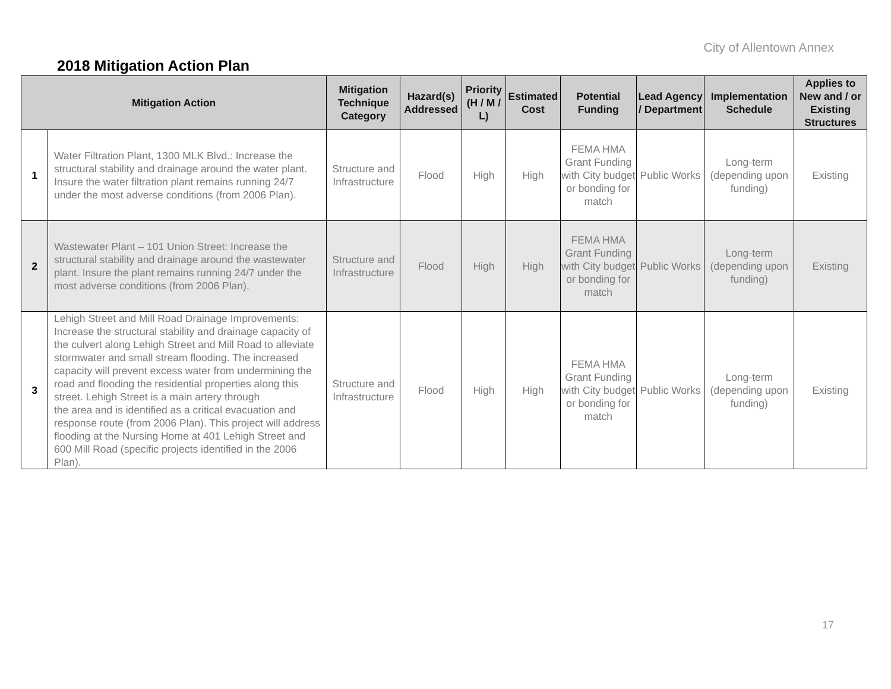City of Allentown Annex
2018 Mitigation Action Plan
| Mitigation Action | | Mitigation Technique Category | Hazard(s) Addressed | Priority (H / M / L) | Estimated Cost | Potential Funding | Lead Agency / Department | Implementation Schedule | Applies to New and / or Existing Structures |
| --- | --- | --- | --- | --- | --- | --- | --- | --- | --- |
| 1 | Water Filtration Plant, 1300 MLK Blvd.: Increase the structural stability and drainage around the water plant. Insure the water filtration plant remains running 24/7 under the most adverse conditions (from 2006 Plan). | Structure and Infrastructure | Flood | High | High | FEMA HMA Grant Funding with City budget or bonding for match | Public Works | Long-term (depending upon funding) | Existing |
| 2 | Wastewater Plant – 101 Union Street: Increase the structural stability and drainage around the wastewater plant. Insure the plant remains running 24/7 under the most adverse conditions (from 2006 Plan). | Structure and Infrastructure | Flood | High | High | FEMA HMA Grant Funding with City budget or bonding for match | Public Works | Long-term (depending upon funding) | Existing |
| 3 | Lehigh Street and Mill Road Drainage Improvements: Increase the structural stability and drainage capacity of the culvert along Lehigh Street and Mill Road to alleviate stormwater and small stream flooding. The increased capacity will prevent excess water from undermining the road and flooding the residential properties along this street. Lehigh Street is a main artery through the area and is identified as a critical evacuation and response route (from 2006 Plan). This project will address flooding at the Nursing Home at 401 Lehigh Street and 600 Mill Road (specific projects identified in the 2006 Plan). | Structure and Infrastructure | Flood | High | High | FEMA HMA Grant Funding with City budget or bonding for match | Public Works | Long-term (depending upon funding) | Existing |
17